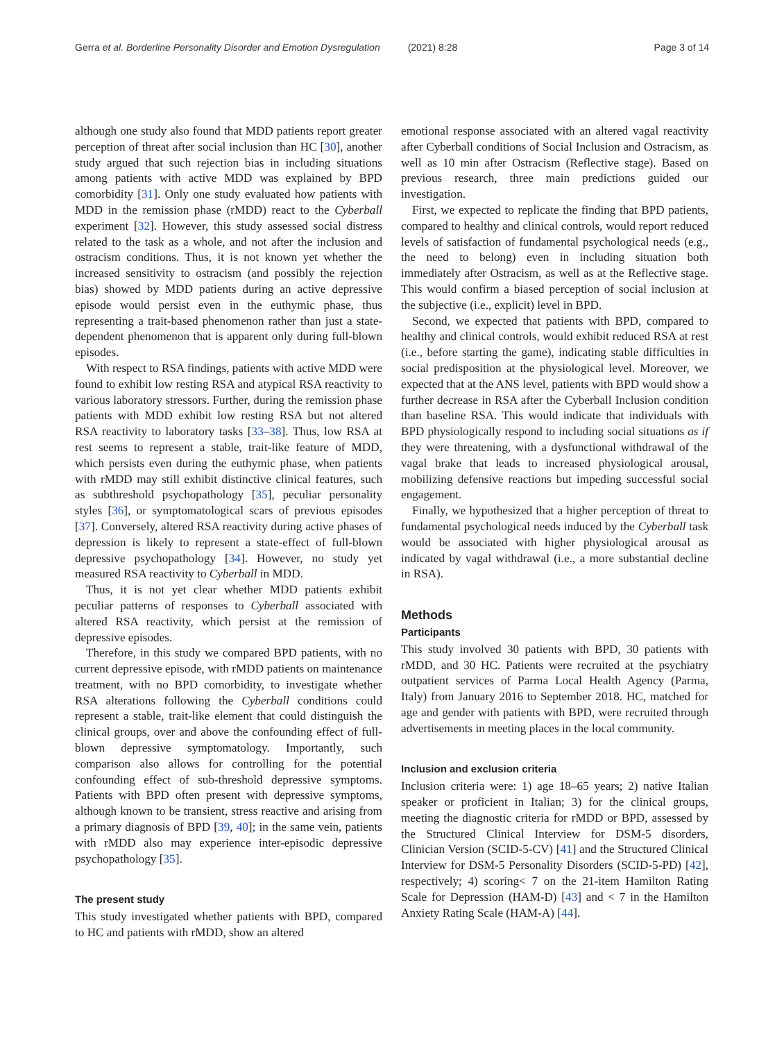Gerra et al. Borderline Personality Disorder and Emotion Dysregulation (2021) 8:28 Page 3 of 14
although one study also found that MDD patients report greater perception of threat after social inclusion than HC [30], another study argued that such rejection bias in including situations among patients with active MDD was explained by BPD comorbidity [31]. Only one study evaluated how patients with MDD in the remission phase (rMDD) react to the Cyberball experiment [32]. However, this study assessed social distress related to the task as a whole, and not after the inclusion and ostracism conditions. Thus, it is not known yet whether the increased sensitivity to ostracism (and possibly the rejection bias) showed by MDD patients during an active depressive episode would persist even in the euthymic phase, thus representing a trait-based phenomenon rather than just a state-dependent phenomenon that is apparent only during full-blown episodes.
With respect to RSA findings, patients with active MDD were found to exhibit low resting RSA and atypical RSA reactivity to various laboratory stressors. Further, during the remission phase patients with MDD exhibit low resting RSA but not altered RSA reactivity to laboratory tasks [33–38]. Thus, low RSA at rest seems to represent a stable, trait-like feature of MDD, which persists even during the euthymic phase, when patients with rMDD may still exhibit distinctive clinical features, such as subthreshold psychopathology [35], peculiar personality styles [36], or symptomatological scars of previous episodes [37]. Conversely, altered RSA reactivity during active phases of depression is likely to represent a state-effect of full-blown depressive psychopathology [34]. However, no study yet measured RSA reactivity to Cyberball in MDD.
Thus, it is not yet clear whether MDD patients exhibit peculiar patterns of responses to Cyberball associated with altered RSA reactivity, which persist at the remission of depressive episodes.
Therefore, in this study we compared BPD patients, with no current depressive episode, with rMDD patients on maintenance treatment, with no BPD comorbidity, to investigate whether RSA alterations following the Cyberball conditions could represent a stable, trait-like element that could distinguish the clinical groups, over and above the confounding effect of full-blown depressive symptomatology. Importantly, such comparison also allows for controlling for the potential confounding effect of sub-threshold depressive symptoms. Patients with BPD often present with depressive symptoms, although known to be transient, stress reactive and arising from a primary diagnosis of BPD [39, 40]; in the same vein, patients with rMDD also may experience inter-episodic depressive psychopathology [35].
The present study
This study investigated whether patients with BPD, compared to HC and patients with rMDD, show an altered
emotional response associated with an altered vagal reactivity after Cyberball conditions of Social Inclusion and Ostracism, as well as 10 min after Ostracism (Reflective stage). Based on previous research, three main predictions guided our investigation.
First, we expected to replicate the finding that BPD patients, compared to healthy and clinical controls, would report reduced levels of satisfaction of fundamental psychological needs (e.g., the need to belong) even in including situation both immediately after Ostracism, as well as at the Reflective stage. This would confirm a biased perception of social inclusion at the subjective (i.e., explicit) level in BPD.
Second, we expected that patients with BPD, compared to healthy and clinical controls, would exhibit reduced RSA at rest (i.e., before starting the game), indicating stable difficulties in social predisposition at the physiological level. Moreover, we expected that at the ANS level, patients with BPD would show a further decrease in RSA after the Cyberball Inclusion condition than baseline RSA. This would indicate that individuals with BPD physiologically respond to including social situations as if they were threatening, with a dysfunctional withdrawal of the vagal brake that leads to increased physiological arousal, mobilizing defensive reactions but impeding successful social engagement.
Finally, we hypothesized that a higher perception of threat to fundamental psychological needs induced by the Cyberball task would be associated with higher physiological arousal as indicated by vagal withdrawal (i.e., a more substantial decline in RSA).
Methods
Participants
This study involved 30 patients with BPD, 30 patients with rMDD, and 30 HC. Patients were recruited at the psychiatry outpatient services of Parma Local Health Agency (Parma, Italy) from January 2016 to September 2018. HC, matched for age and gender with patients with BPD, were recruited through advertisements in meeting places in the local community.
Inclusion and exclusion criteria
Inclusion criteria were: 1) age 18–65 years; 2) native Italian speaker or proficient in Italian; 3) for the clinical groups, meeting the diagnostic criteria for rMDD or BPD, assessed by the Structured Clinical Interview for DSM-5 disorders, Clinician Version (SCID-5-CV) [41] and the Structured Clinical Interview for DSM-5 Personality Disorders (SCID-5-PD) [42], respectively; 4) scoring< 7 on the 21-item Hamilton Rating Scale for Depression (HAM-D) [43] and < 7 in the Hamilton Anxiety Rating Scale (HAM-A) [44].